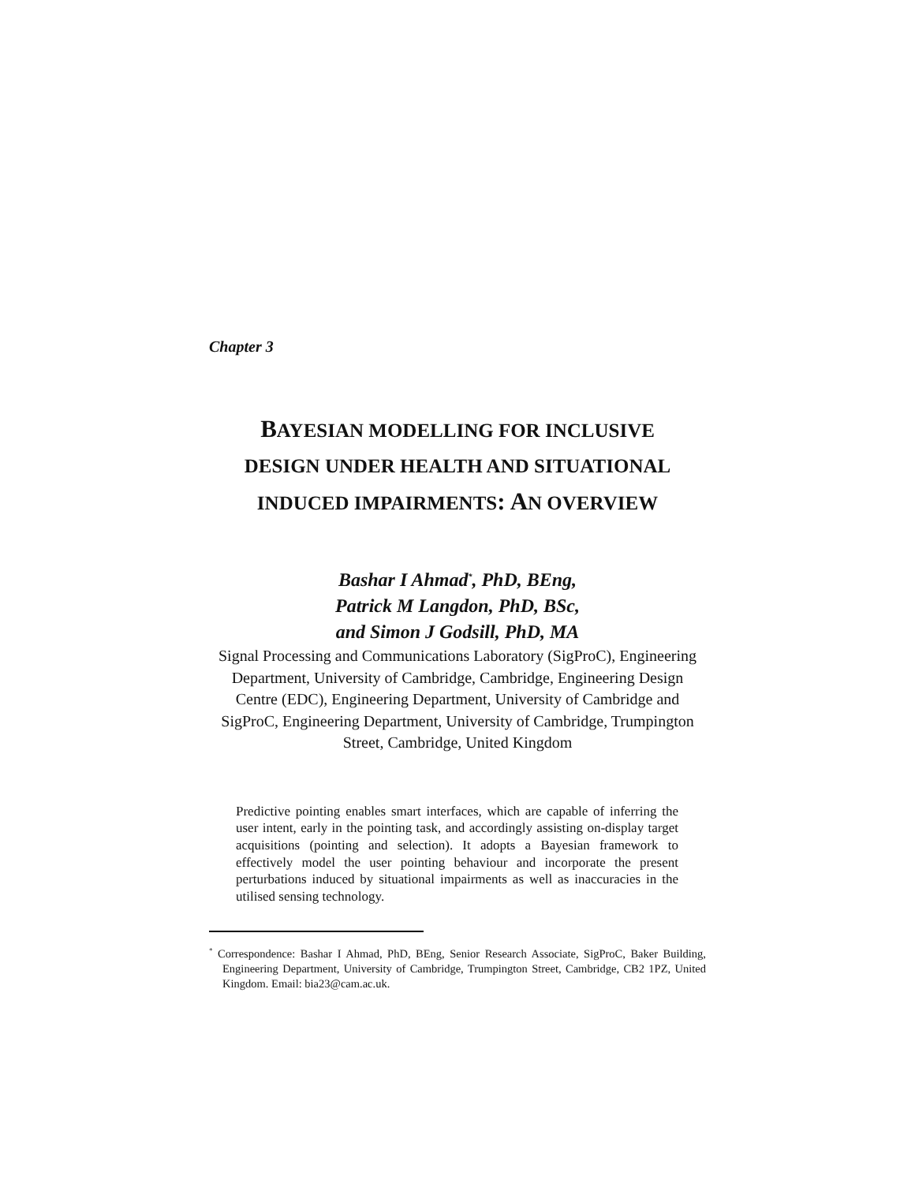Chapter 3
BAYESIAN MODELLING FOR INCLUSIVE
DESIGN UNDER HEALTH AND SITUATIONAL
INDUCED IMPAIRMENTS: AN OVERVIEW
Bashar I Ahmad<sup>*</sup>, PhD, BEng,
Patrick M Langdon, PhD, BSc,
and Simon J Godsill, PhD, MA
Signal Processing and Communications Laboratory (SigProC), Engineering Department, University of Cambridge, Cambridge, Engineering Design Centre (EDC), Engineering Department, University of Cambridge and SigProC, Engineering Department, University of Cambridge, Trumpington Street, Cambridge, United Kingdom
Predictive pointing enables smart interfaces, which are capable of inferring the user intent, early in the pointing task, and accordingly assisting on-display target acquisitions (pointing and selection). It adopts a Bayesian framework to effectively model the user pointing behaviour and incorporate the present perturbations induced by situational impairments as well as inaccuracies in the utilised sensing technology.
<sup>*</sup> Correspondence: Bashar I Ahmad, PhD, BEng, Senior Research Associate, SigProC, Baker Building, Engineering Department, University of Cambridge, Trumpington Street, Cambridge, CB2 1PZ, United Kingdom. Email: bia23@cam.ac.uk.